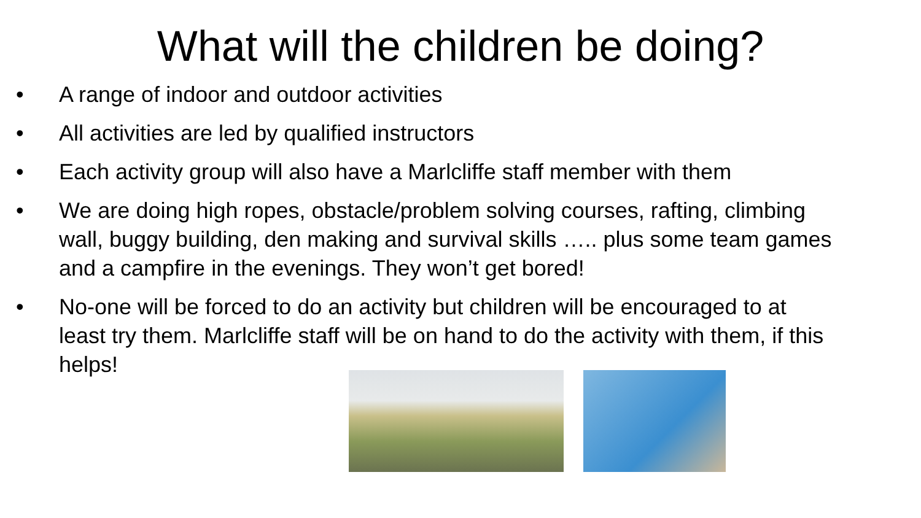What will the children be doing?
• A range of indoor and outdoor activities
• All activities are led by qualified instructors
• Each activity group will also have a Marlcliffe staff member with them
• We are doing high ropes, obstacle/problem solving courses, rafting, climbing wall, buggy building, den making and survival skills ….. plus some team games and a campfire in the evenings. They won’t get bored!
• No-one will be forced to do an activity but children will be encouraged to at least try them. Marlcliffe staff will be on hand to do the activity with them, if this helps!